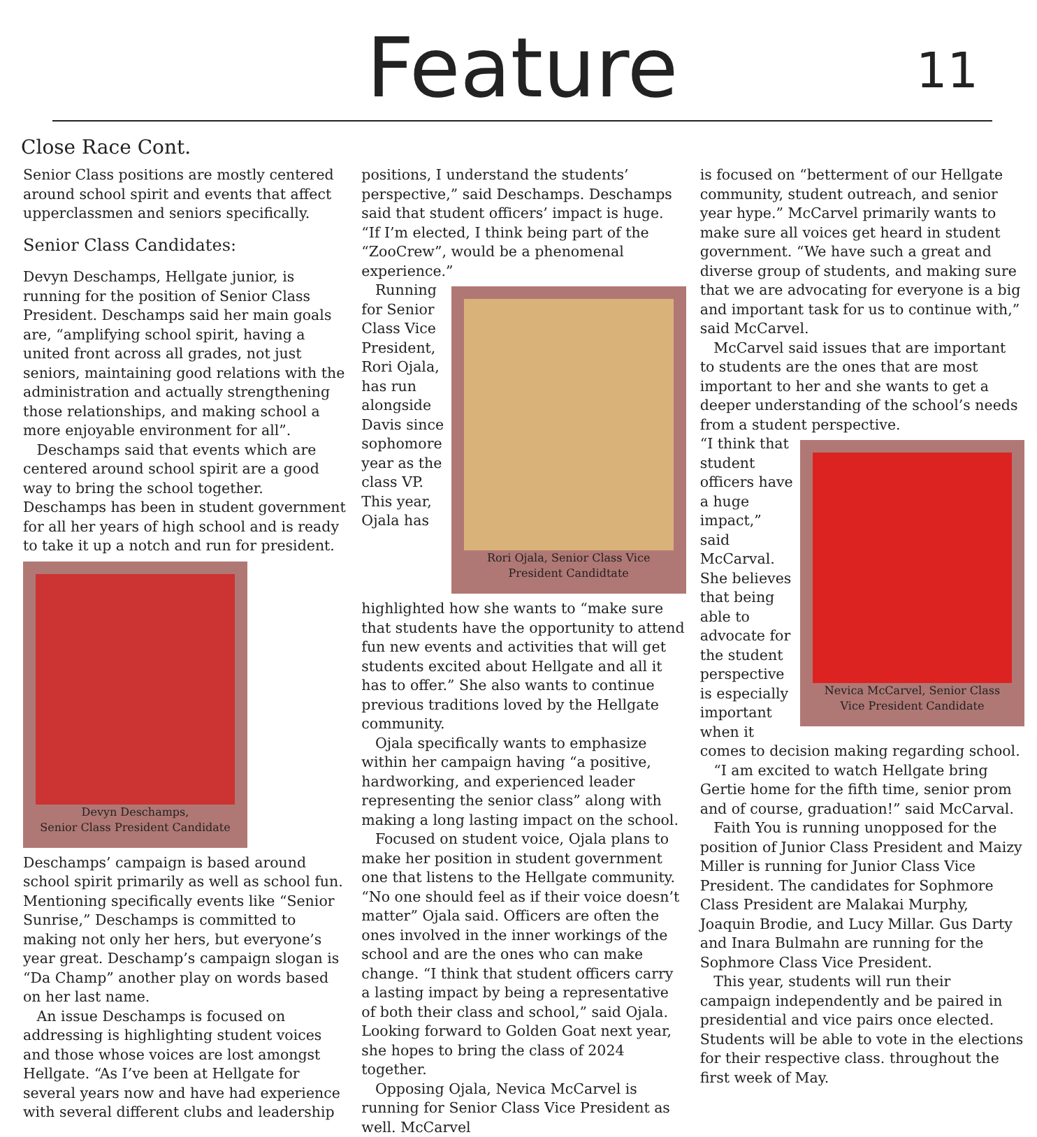Feature
11
Close Race Cont.
Senior Class positions are mostly centered around school spirit and events that affect upperclassmen and seniors specifically.
Senior Class Candidates:
Devyn Deschamps, Hellgate junior, is running for the position of Senior Class President. Deschamps said her main goals are, “amplifying school spirit, having a united front across all grades, not just seniors, maintaining good relations with the administration and actually strengthening those relationships, and making school a more enjoyable environment for all”.
Deschamps said that events which are centered around school spirit are a good way to bring the school together. Deschamps has been in student government for all her years of high school and is ready to take it up a notch and run for president.
Devyn Deschamps,
Senior Class President Candidate
Deschamps’ campaign is based around school spirit primarily as well as school fun. Mentioning specifically events like “Senior Sunrise,” Deschamps is committed to making not only her hers, but everyone’s year great. Deschamp’s campaign slogan is “Da Champ” another play on words based on her last name.
An issue Deschamps is focused on addressing is highlighting student voices and those whose voices are lost amongst Hellgate. “As I’ve been at Hellgate for several years now and have had experience with several different clubs and leadership
positions, I understand the students’ perspective,” said Deschamps. Deschamps said that student officers’ impact is huge. “If I’m elected, I think being part of the “ZooCrew”, would be a phenomenal experience.”
Rori Ojala, Senior Class Vice President Candidtate
Running for Senior Class Vice President, Rori Ojala, has run alongside Davis since sophomore year as the class VP. This year, Ojala has highlighted how she wants to “make sure that students have the opportunity to attend fun new events and activities that will get students excited about Hellgate and all it has to offer.” She also wants to continue previous traditions loved by the Hellgate community.
Ojala specifically wants to emphasize within her campaign having “a positive, hardworking, and experienced leader representing the senior class” along with making a long lasting impact on the school.
Focused on student voice, Ojala plans to make her position in student government one that listens to the Hellgate community. “No one should feel as if their voice doesn’t matter” Ojala said. Officers are often the ones involved in the inner workings of the school and are the ones who can make change. “I think that student officers carry a lasting impact by being a representative of both their class and school,” said Ojala. Looking forward to Golden Goat next year, she hopes to bring the class of 2024 together.
Opposing Ojala, Nevica McCarvel is running for Senior Class Vice President as well. McCarvel
is focused on “betterment of our Hellgate community, student outreach, and senior year hype.” McCarvel primarily wants to make sure all voices get heard in student government. “We have such a great and diverse group of students, and making sure that we are advocating for everyone is a big and important task for us to continue with,” said McCarvel.
McCarvel said issues that are important to students are the ones that are most important to her and she wants to get a deeper understanding of the school’s needs from a student perspective.
Nevica McCarvel, Senior Class Vice President Candidate
“I think that student officers have a huge impact,” said McCarval. She believes that being able to advocate for the student perspective is especially important when it comes to decision making regarding school.
“I am excited to watch Hellgate bring Gertie home for the fifth time, senior prom and of course, graduation!” said McCarval.
Faith You is running unopposed for the position of Junior Class President and Maizy Miller is running for Junior Class Vice President. The candidates for Sophmore Class President are Malakai Murphy, Joaquin Brodie, and Lucy Millar. Gus Darty and Inara Bulmahn are running for the Sophmore Class Vice President.
This year, students will run their campaign independently and be paired in presidential and vice pairs once elected. Students will be able to vote in the elections for their respective class. throughout the first week of May.